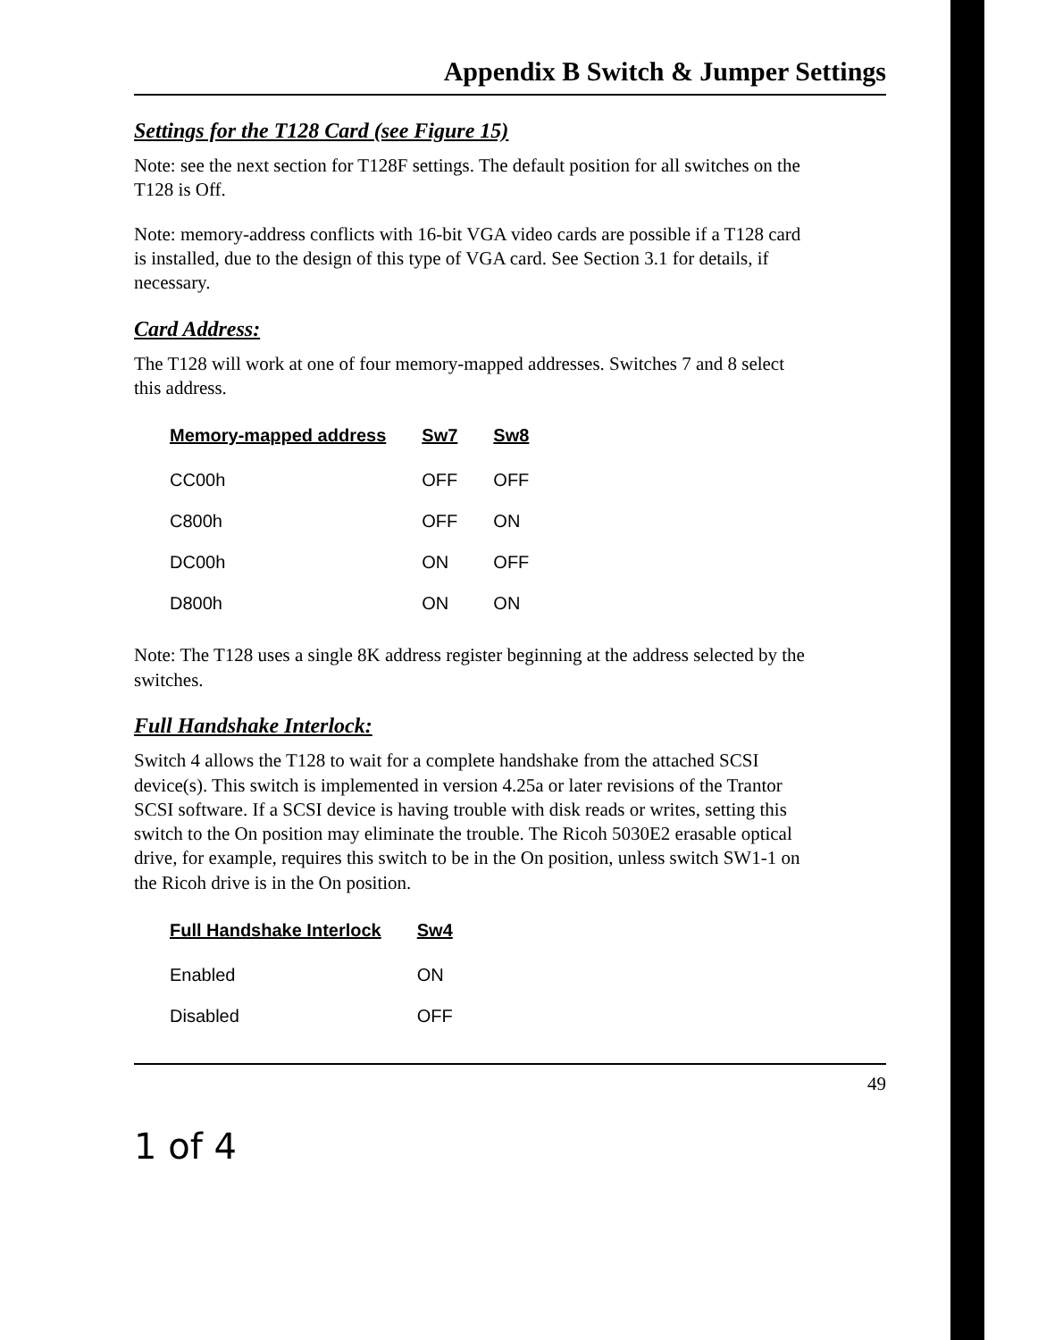Appendix B Switch & Jumper Settings
Settings for the T128 Card (see Figure 15)
Note: see the next section for T128F settings. The default position for all switches on the T128 is Off.
Note: memory-address conflicts with 16-bit VGA video cards are possible if a T128 card is installed, due to the design of this type of VGA card. See Section 3.1 for details, if necessary.
Card Address:
The T128 will work at one of four memory-mapped addresses. Switches 7 and 8 select this address.
| Memory-mapped address | Sw7 | Sw8 |
| --- | --- | --- |
| CC00h | OFF | OFF |
| C800h | OFF | ON |
| DC00h | ON | OFF |
| D800h | ON | ON |
Note: The T128 uses a single 8K address register beginning at the address selected by the switches.
Full Handshake Interlock:
Switch 4 allows the T128 to wait for a complete handshake from the attached SCSI device(s). This switch is implemented in version 4.25a or later revisions of the Trantor SCSI software. If a SCSI device is having trouble with disk reads or writes, setting this switch to the On position may eliminate the trouble. The Ricoh 5030E2 erasable optical drive, for example, requires this switch to be in the On position, unless switch SW1-1 on the Ricoh drive is in the On position.
| Full Handshake Interlock | Sw4 |
| --- | --- |
| Enabled | ON |
| Disabled | OFF |
49
1 of 4